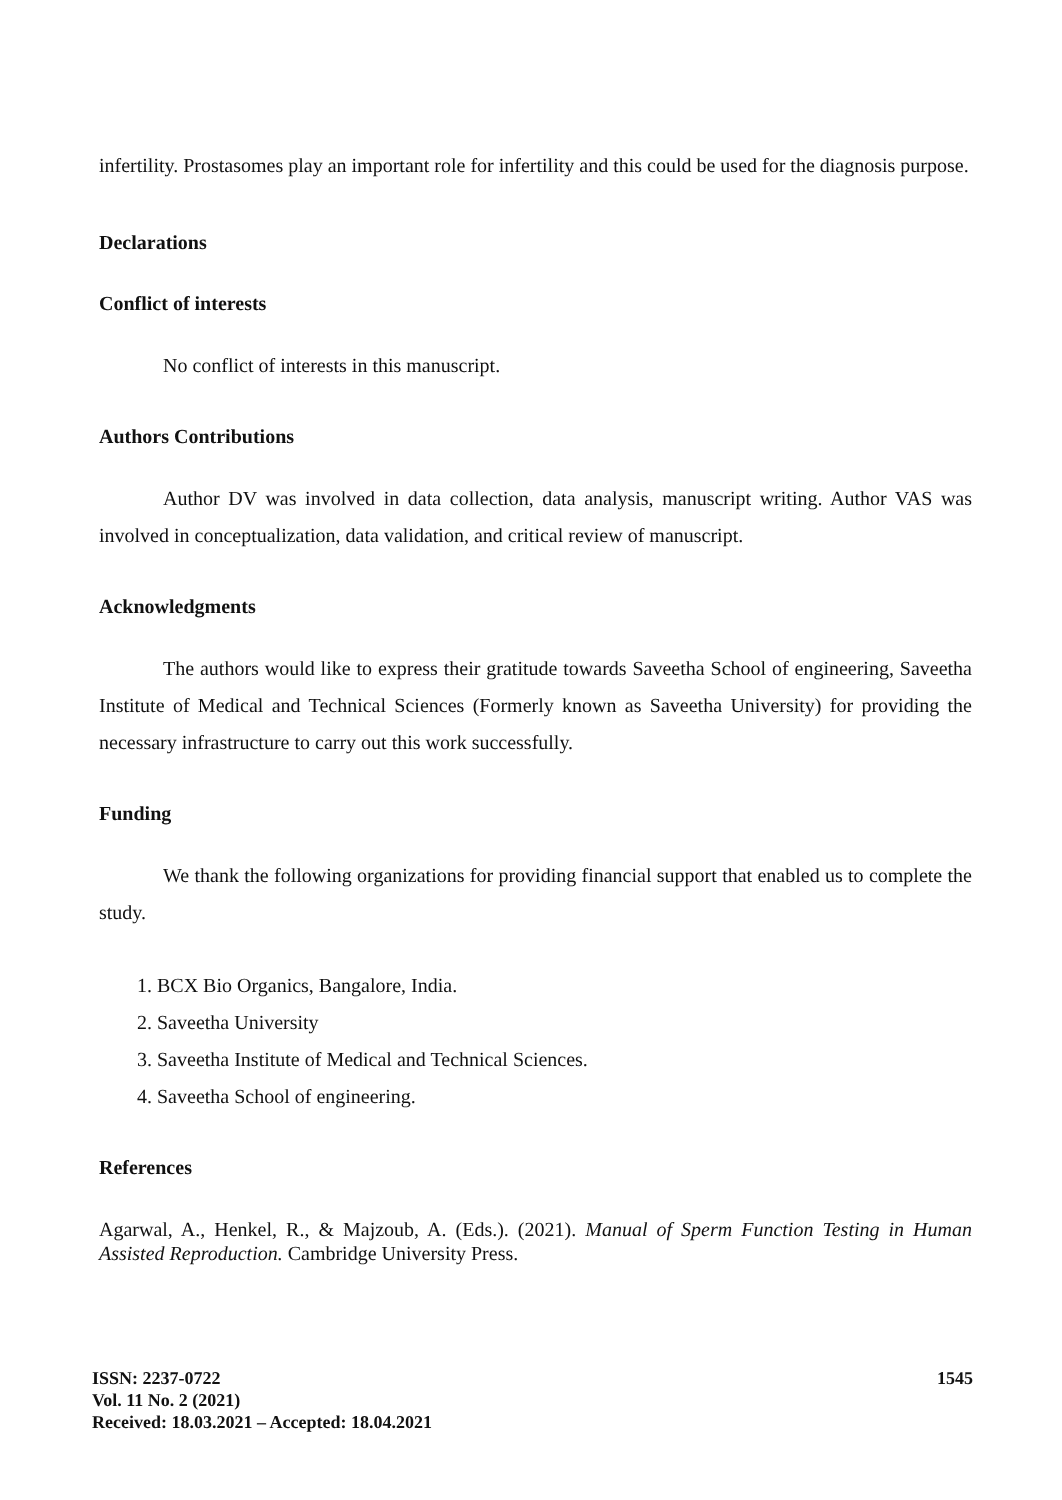infertility. Prostasomes play an important role for infertility and this could be used for the diagnosis purpose.
Declarations
Conflict of interests
No conflict of interests in this manuscript.
Authors Contributions
Author DV was involved in data collection, data analysis, manuscript writing. Author VAS was involved in conceptualization, data validation, and critical review of manuscript.
Acknowledgments
The authors would like to express their gratitude towards Saveetha School of engineering, Saveetha Institute of Medical and Technical Sciences (Formerly known as Saveetha University) for providing the necessary infrastructure to carry out this work successfully.
Funding
We thank the following organizations for providing financial support that enabled us to complete the study.
1. BCX Bio Organics, Bangalore, India.
2. Saveetha University
3. Saveetha Institute of Medical and Technical Sciences.
4. Saveetha School of engineering.
References
Agarwal, A., Henkel, R., & Majzoub, A. (Eds.). (2021). Manual of Sperm Function Testing in Human Assisted Reproduction. Cambridge University Press.
ISSN: 2237-0722
Vol. 11 No. 2 (2021)
Received: 18.03.2021 – Accepted: 18.04.2021
1545